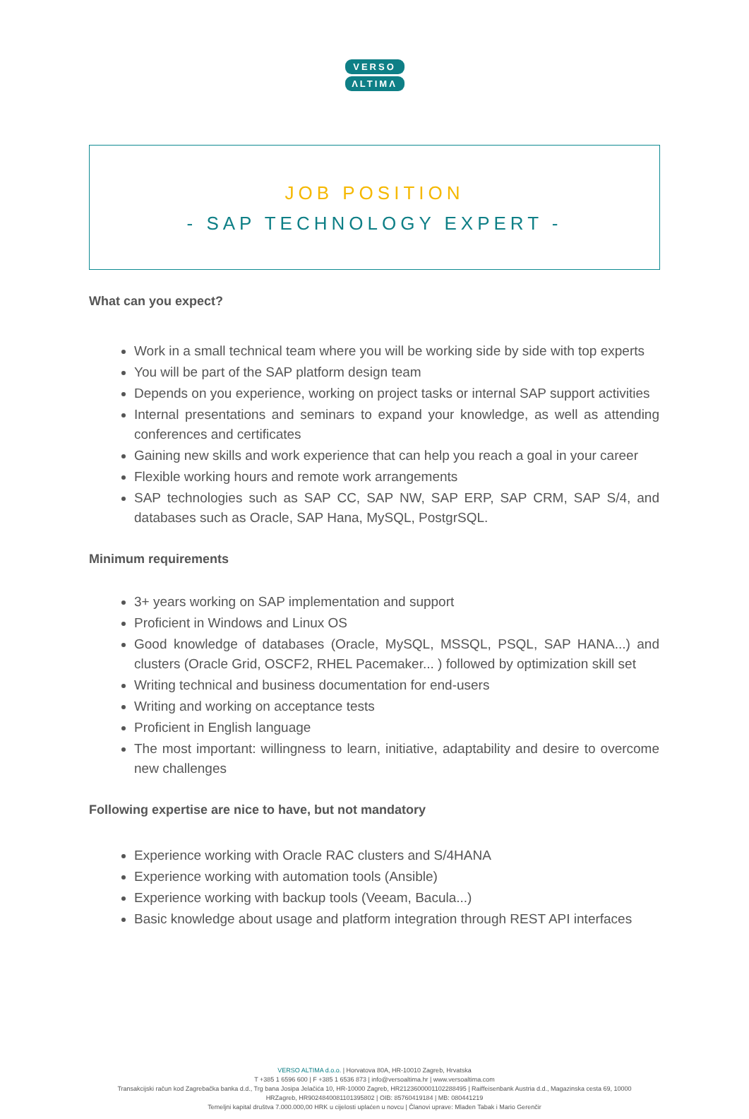VERSO
ΛLTIMΛ
JOB POSITION
- SAP TECHNOLOGY EXPERT -
What can you expect?
Work in a small technical team where you will be working side by side with top experts
You will be part of the SAP platform design team
Depends on you experience, working on project tasks or internal SAP support activities
Internal presentations and seminars to expand your knowledge, as well as attending conferences and certificates
Gaining new skills and work experience that can help you reach a goal in your career
Flexible working hours and remote work arrangements
SAP technologies such as SAP CC, SAP NW, SAP ERP, SAP CRM, SAP S/4, and databases such as Oracle, SAP Hana, MySQL, PostgrSQL.
Minimum requirements
3+ years working on SAP implementation and support
Proficient in Windows and Linux OS
Good knowledge of databases (Oracle, MySQL, MSSQL, PSQL, SAP HANA...) and clusters (Oracle Grid, OSCF2, RHEL Pacemaker... ) followed by optimization skill set
Writing technical and business documentation for end-users
Writing and working on acceptance tests
Proficient in English language
The most important: willingness to learn, initiative, adaptability and desire to overcome new challenges
Following expertise are nice to have, but not mandatory
Experience working with Oracle RAC clusters and S/4HANA
Experience working with automation tools (Ansible)
Experience working with backup tools (Veeam, Bacula...)
Basic knowledge about usage and platform integration through REST API interfaces
VERSO ALTIMA d.o.o. | Horvatova 80A, HR-10010 Zagreb, Hrvatska
T +385 1 6596 600 | F +385 1 6536 873 | info@versoaltima.hr | www.versoaltima.com
Transakcijski račun kod Zagrebačka banka d.d., Trg bana Josipa Jelačića 10, HR-10000 Zagreb, HR2123600001102288495 | Raiffeisenbank Austria d.d., Magazinska cesta 69, 10000
HRZagreb, HR9024840081101395802 | OIB: 85760419184 | MB: 080441219
Temeljni kapital društva 7.000.000,00 HRK u cijelosti uplaćen u novcu | Članovi uprave: Mladen Tabak i Mario Gerenčir